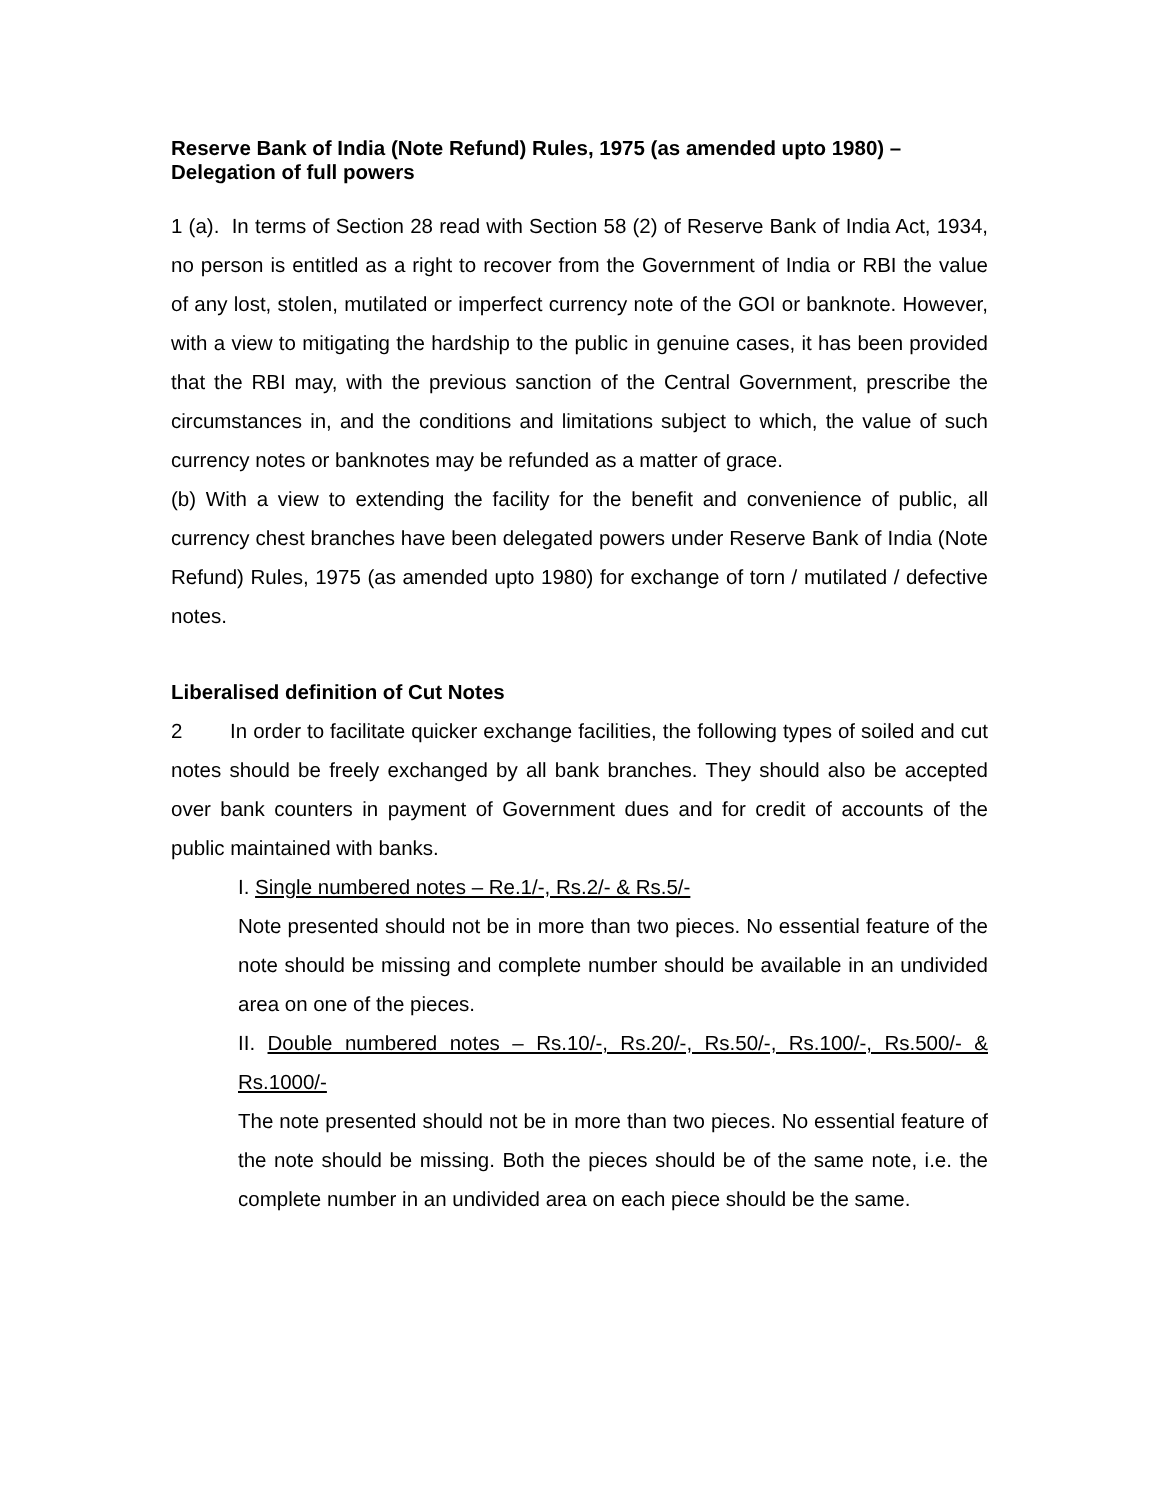Reserve Bank of India (Note Refund) Rules, 1975 (as amended upto 1980) – Delegation of full powers
1 (a). In terms of Section 28 read with Section 58 (2) of Reserve Bank of India Act, 1934, no person is entitled as a right to recover from the Government of India or RBI the value of any lost, stolen, mutilated or imperfect currency note of the GOI or banknote. However, with a view to mitigating the hardship to the public in genuine cases, it has been provided that the RBI may, with the previous sanction of the Central Government, prescribe the circumstances in, and the conditions and limitations subject to which, the value of such currency notes or banknotes may be refunded as a matter of grace.
(b) With a view to extending the facility for the benefit and convenience of public, all currency chest branches have been delegated powers under Reserve Bank of India (Note Refund) Rules, 1975 (as amended upto 1980) for exchange of torn / mutilated / defective notes.
Liberalised definition of Cut Notes
2 In order to facilitate quicker exchange facilities, the following types of soiled and cut notes should be freely exchanged by all bank branches. They should also be accepted over bank counters in payment of Government dues and for credit of accounts of the public maintained with banks.
I. Single numbered notes – Re.1/-, Rs.2/- & Rs.5/-
Note presented should not be in more than two pieces. No essential feature of the note should be missing and complete number should be available in an undivided area on one of the pieces.
II. Double numbered notes – Rs.10/-, Rs.20/-, Rs.50/-, Rs.100/-, Rs.500/- & Rs.1000/-
The note presented should not be in more than two pieces. No essential feature of the note should be missing. Both the pieces should be of the same note, i.e. the complete number in an undivided area on each piece should be the same.